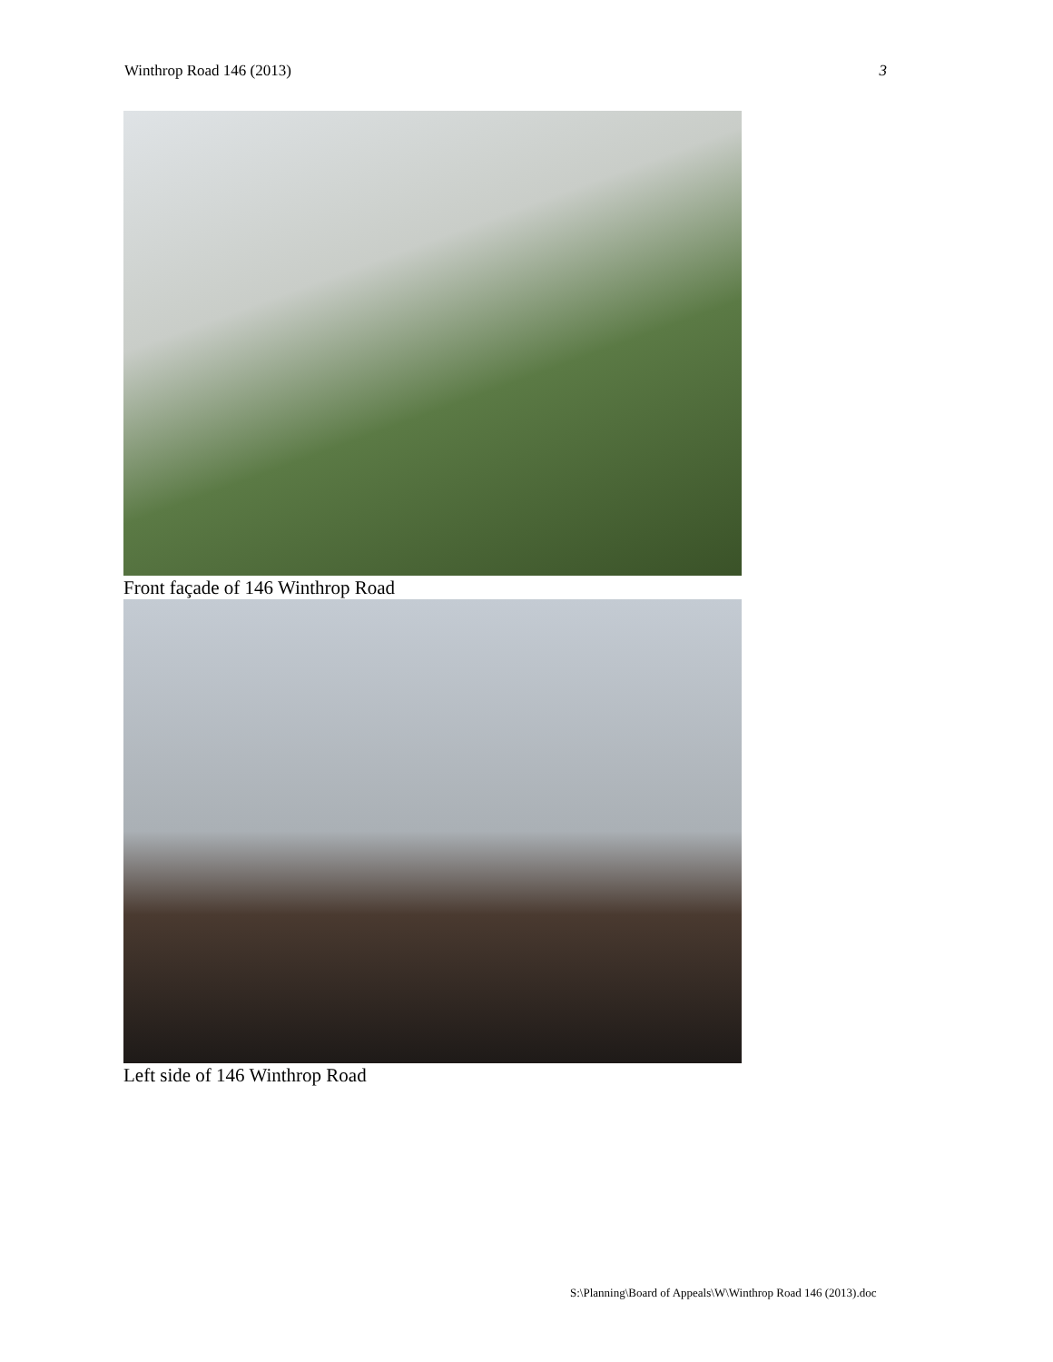Winthrop Road 146 (2013) 3
Front façade of 146 Winthrop Road
Left side of 146 Winthrop Road
S:\Planning\Board of Appeals\W\Winthrop Road 146 (2013).doc